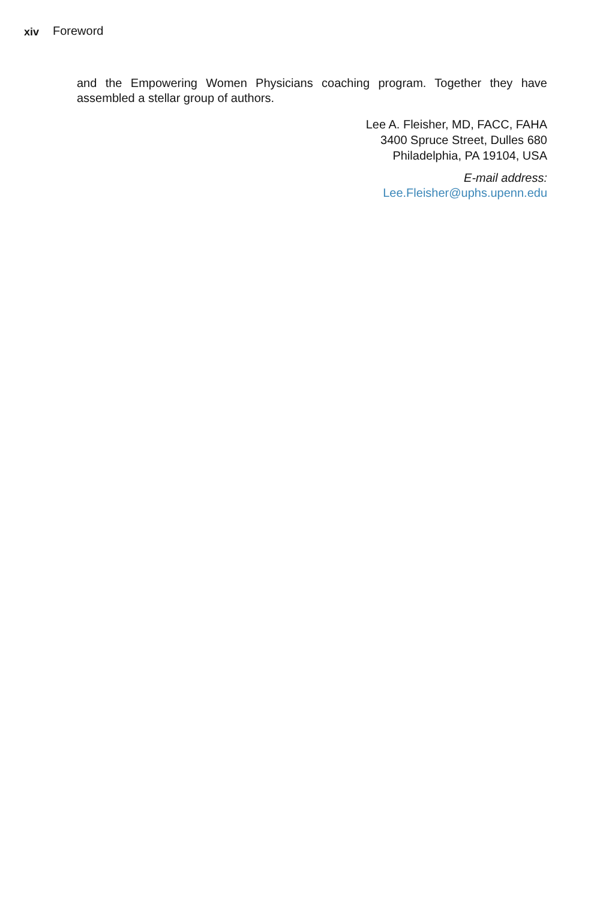xiv Foreword
and the Empowering Women Physicians coaching program. Together they have assembled a stellar group of authors.
Lee A. Fleisher, MD, FACC, FAHA
3400 Spruce Street, Dulles 680
Philadelphia, PA 19104, USA
E-mail address:
Lee.Fleisher@uphs.upenn.edu